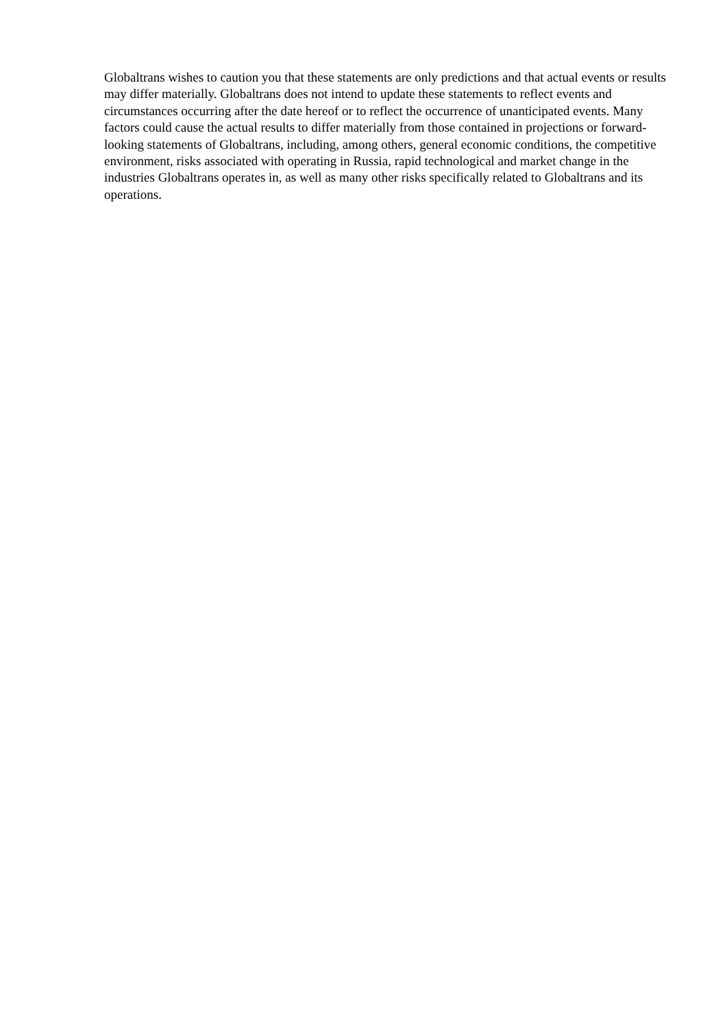Globaltrans wishes to caution you that these statements are only predictions and that actual events or results may differ materially. Globaltrans does not intend to update these statements to reflect events and circumstances occurring after the date hereof or to reflect the occurrence of unanticipated events. Many factors could cause the actual results to differ materially from those contained in projections or forward-looking statements of Globaltrans, including, among others, general economic conditions, the competitive environment, risks associated with operating in Russia, rapid technological and market change in the industries Globaltrans operates in, as well as many other risks specifically related to Globaltrans and its operations.